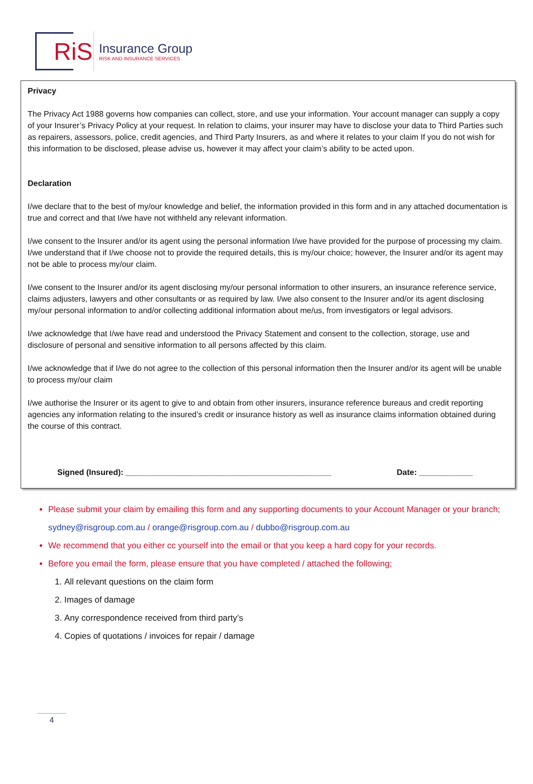RiS
Insurance Group
RISK AND INSURANCE SERVICES
Privacy
The Privacy Act 1988 governs how companies can collect, store, and use your information. Your account manager can supply a copy of your Insurer’s Privacy Policy at your request. In relation to claims, your insurer may have to disclose your data to Third Parties such as repairers, assessors, police, credit agencies, and Third Party Insurers, as and where it relates to your claim If you do not wish for this information to be disclosed, please advise us, however it may affect your claim’s ability to be acted upon.
Declaration
I/we declare that to the best of my/our knowledge and belief, the information provided in this form and in any attached documentation is true and correct and that I/we have not withheld any relevant information.
I/we consent to the Insurer and/or its agent using the personal information I/we have provided for the purpose of processing my claim. I/we understand that if I/we choose not to provide the required details, this is my/our choice; however, the Insurer and/or its agent may not be able to process my/our claim.
I/we consent to the Insurer and/or its agent disclosing my/our personal information to other insurers, an insurance reference service, claims adjusters, lawyers and other consultants or as required by law. I/we also consent to the Insurer and/or its agent disclosing my/our personal information to and/or collecting additional information about me/us, from investigators or legal advisors.
I/we acknowledge that I/we have read and understood the Privacy Statement and consent to the collection, storage, use and disclosure of personal and sensitive information to all persons affected by this claim.
I/we acknowledge that if I/we do not agree to the collection of this personal information then the Insurer and/or its agent will be unable to process my/our claim
I/we authorise the Insurer or its agent to give to and obtain from other insurers, insurance reference bureaus and credit reporting agencies any information relating to the insured’s credit or insurance history as well as insurance claims information obtained during the course of this contract.
Signed (Insured): ______________________________________________ Date: ____________
Please submit your claim by emailing this form and any supporting documents to your Account Manager or your branch; sydney@risgroup.com.au / orange@risgroup.com.au / dubbo@risgroup.com.au
We recommend that you either cc yourself into the email or that you keep a hard copy for your records.
Before you email the form, please ensure that you have completed / attached the following;
1. All relevant questions on the claim form
2. Images of damage
3. Any correspondence received from third party’s
4. Copies of quotations / invoices for repair / damage
4